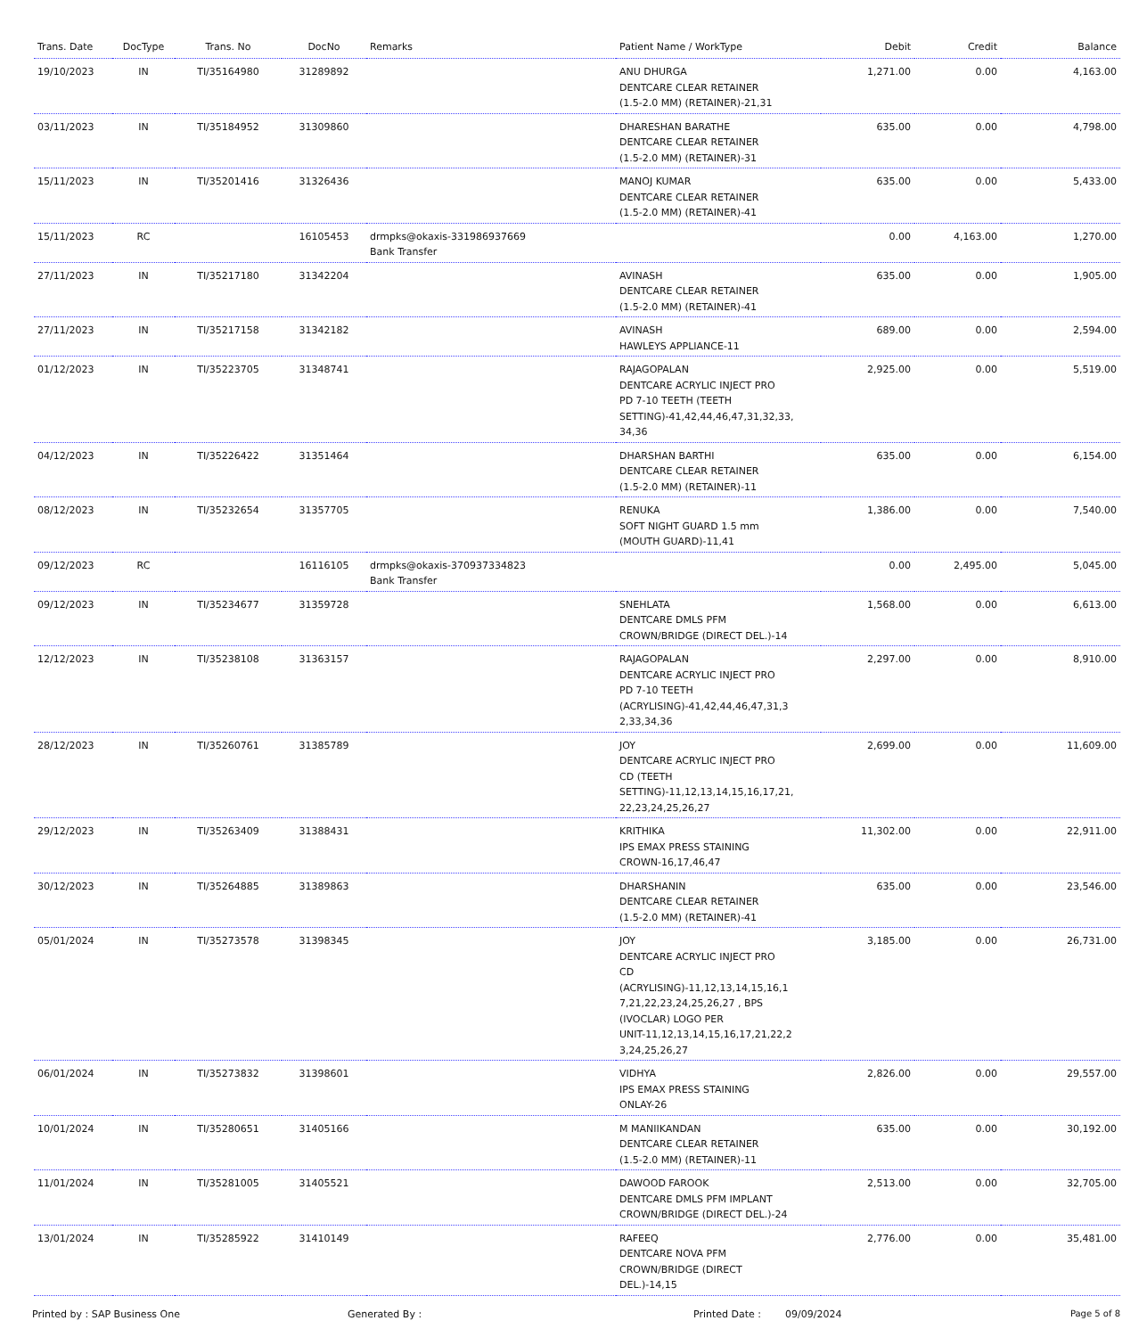| Trans. Date | DocType | Trans. No | DocNo | Remarks | Patient Name / WorkType | Debit | Credit | Balance |
| --- | --- | --- | --- | --- | --- | --- | --- | --- |
| 19/10/2023 | IN | TI/35164980 | 31289892 | | ANU DHURGA DENTCARE CLEAR RETAINER (1.5-2.0 MM) (RETAINER)-21,31 | 1,271.00 | 0.00 | 4,163.00 |
| 03/11/2023 | IN | TI/35184952 | 31309860 | | DHARESHAN BARATHE DENTCARE CLEAR RETAINER (1.5-2.0 MM) (RETAINER)-31 | 635.00 | 0.00 | 4,798.00 |
| 15/11/2023 | IN | TI/35201416 | 31326436 | | MANOJ KUMAR DENTCARE CLEAR RETAINER (1.5-2.0 MM) (RETAINER)-41 | 635.00 | 0.00 | 5,433.00 |
| 15/11/2023 | RC | | 16105453 | drmpks@okaxis-331986937669 Bank Transfer | | 0.00 | 4,163.00 | 1,270.00 |
| 27/11/2023 | IN | TI/35217180 | 31342204 | | AVINASH DENTCARE CLEAR RETAINER (1.5-2.0 MM) (RETAINER)-41 | 635.00 | 0.00 | 1,905.00 |
| 27/11/2023 | IN | TI/35217158 | 31342182 | | AVINASH HAWLEYS APPLIANCE-11 | 689.00 | 0.00 | 2,594.00 |
| 01/12/2023 | IN | TI/35223705 | 31348741 | | RAJAGOPALAN DENTCARE ACRYLIC INJECT PRO PD 7-10 TEETH (TEETH SETTING)-41,42,44,46,47,31,32,33, 34,36 | 2,925.00 | 0.00 | 5,519.00 |
| 04/12/2023 | IN | TI/35226422 | 31351464 | | DHARSHAN BARTHI DENTCARE CLEAR RETAINER (1.5-2.0 MM) (RETAINER)-11 | 635.00 | 0.00 | 6,154.00 |
| 08/12/2023 | IN | TI/35232654 | 31357705 | | RENUKA SOFT NIGHT GUARD 1.5 mm (MOUTH GUARD)-11,41 | 1,386.00 | 0.00 | 7,540.00 |
| 09/12/2023 | RC | | 16116105 | drmpks@okaxis-370937334823 Bank Transfer | | 0.00 | 2,495.00 | 5,045.00 |
| 09/12/2023 | IN | TI/35234677 | 31359728 | | SNEHLATA DENTCARE DMLS PFM CROWN/BRIDGE (DIRECT DEL.)-14 | 1,568.00 | 0.00 | 6,613.00 |
| 12/12/2023 | IN | TI/35238108 | 31363157 | | RAJAGOPALAN DENTCARE ACRYLIC INJECT PRO PD 7-10 TEETH (ACRYLISING)-41,42,44,46,47,31,3 2,33,34,36 | 2,297.00 | 0.00 | 8,910.00 |
| 28/12/2023 | IN | TI/35260761 | 31385789 | | JOY DENTCARE ACRYLIC INJECT PRO CD (TEETH SETTING)-11,12,13,14,15,16,17,21, 22,23,24,25,26,27 | 2,699.00 | 0.00 | 11,609.00 |
| 29/12/2023 | IN | TI/35263409 | 31388431 | | KRITHIKA IPS EMAX PRESS STAINING CROWN-16,17,46,47 | 11,302.00 | 0.00 | 22,911.00 |
| 30/12/2023 | IN | TI/35264885 | 31389863 | | DHARSHANIN DENTCARE CLEAR RETAINER (1.5-2.0 MM) (RETAINER)-41 | 635.00 | 0.00 | 23,546.00 |
| 05/01/2024 | IN | TI/35273578 | 31398345 | | JOY DENTCARE ACRYLIC INJECT PRO CD (ACRYLISING)-11,12,13,14,15,16,1 7,21,22,23,24,25,26,27 , BPS (IVOCLAR) LOGO PER UNIT-11,12,13,14,15,16,17,21,22,2 3,24,25,26,27 | 3,185.00 | 0.00 | 26,731.00 |
| 06/01/2024 | IN | TI/35273832 | 31398601 | | VIDHYA IPS EMAX PRESS STAINING ONLAY-26 | 2,826.00 | 0.00 | 29,557.00 |
| 10/01/2024 | IN | TI/35280651 | 31405166 | | M MANIIKANDAN DENTCARE CLEAR RETAINER (1.5-2.0 MM) (RETAINER)-11 | 635.00 | 0.00 | 30,192.00 |
| 11/01/2024 | IN | TI/35281005 | 31405521 | | DAWOOD FAROOK DENTCARE DMLS PFM IMPLANT CROWN/BRIDGE (DIRECT DEL.)-24 | 2,513.00 | 0.00 | 32,705.00 |
| 13/01/2024 | IN | TI/35285922 | 31410149 | | RAFEEQ DENTCARE NOVA PFM CROWN/BRIDGE (DIRECT DEL.)-14,15 | 2,776.00 | 0.00 | 35,481.00 |
Printed by : SAP Business One Generated By : Printed Date : 09/09/2024 Page 5 of 8